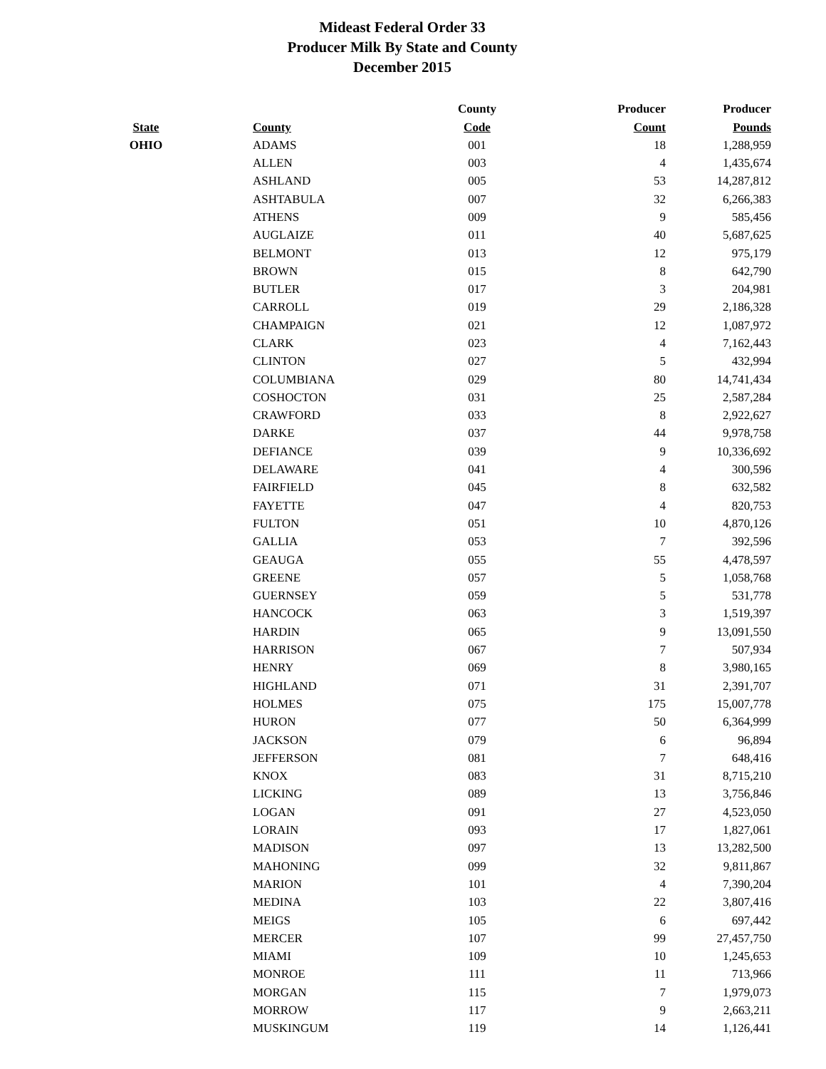Mideast Federal Order 33
Producer Milk By State and County
December 2015
| | | | County | Producer | Producer |
| --- | --- | --- | --- | --- | --- |
| State | | County | Code | Count | Pounds |
| OHIO | | ADAMS | 001 | 18 | 1,288,959 |
| | | ALLEN | 003 | 4 | 1,435,674 |
| | | ASHLAND | 005 | 53 | 14,287,812 |
| | | ASHTABULA | 007 | 32 | 6,266,383 |
| | | ATHENS | 009 | 9 | 585,456 |
| | | AUGLAIZE | 011 | 40 | 5,687,625 |
| | | BELMONT | 013 | 12 | 975,179 |
| | | BROWN | 015 | 8 | 642,790 |
| | | BUTLER | 017 | 3 | 204,981 |
| | | CARROLL | 019 | 29 | 2,186,328 |
| | | CHAMPAIGN | 021 | 12 | 1,087,972 |
| | | CLARK | 023 | 4 | 7,162,443 |
| | | CLINTON | 027 | 5 | 432,994 |
| | | COLUMBIANA | 029 | 80 | 14,741,434 |
| | | COSHOCTON | 031 | 25 | 2,587,284 |
| | | CRAWFORD | 033 | 8 | 2,922,627 |
| | | DARKE | 037 | 44 | 9,978,758 |
| | | DEFIANCE | 039 | 9 | 10,336,692 |
| | | DELAWARE | 041 | 4 | 300,596 |
| | | FAIRFIELD | 045 | 8 | 632,582 |
| | | FAYETTE | 047 | 4 | 820,753 |
| | | FULTON | 051 | 10 | 4,870,126 |
| | | GALLIA | 053 | 7 | 392,596 |
| | | GEAUGA | 055 | 55 | 4,478,597 |
| | | GREENE | 057 | 5 | 1,058,768 |
| | | GUERNSEY | 059 | 5 | 531,778 |
| | | HANCOCK | 063 | 3 | 1,519,397 |
| | | HARDIN | 065 | 9 | 13,091,550 |
| | | HARRISON | 067 | 7 | 507,934 |
| | | HENRY | 069 | 8 | 3,980,165 |
| | | HIGHLAND | 071 | 31 | 2,391,707 |
| | | HOLMES | 075 | 175 | 15,007,778 |
| | | HURON | 077 | 50 | 6,364,999 |
| | | JACKSON | 079 | 6 | 96,894 |
| | | JEFFERSON | 081 | 7 | 648,416 |
| | | KNOX | 083 | 31 | 8,715,210 |
| | | LICKING | 089 | 13 | 3,756,846 |
| | | LOGAN | 091 | 27 | 4,523,050 |
| | | LORAIN | 093 | 17 | 1,827,061 |
| | | MADISON | 097 | 13 | 13,282,500 |
| | | MAHONING | 099 | 32 | 9,811,867 |
| | | MARION | 101 | 4 | 7,390,204 |
| | | MEDINA | 103 | 22 | 3,807,416 |
| | | MEIGS | 105 | 6 | 697,442 |
| | | MERCER | 107 | 99 | 27,457,750 |
| | | MIAMI | 109 | 10 | 1,245,653 |
| | | MONROE | 111 | 11 | 713,966 |
| | | MORGAN | 115 | 7 | 1,979,073 |
| | | MORROW | 117 | 9 | 2,663,211 |
| | | MUSKINGUM | 119 | 14 | 1,126,441 |